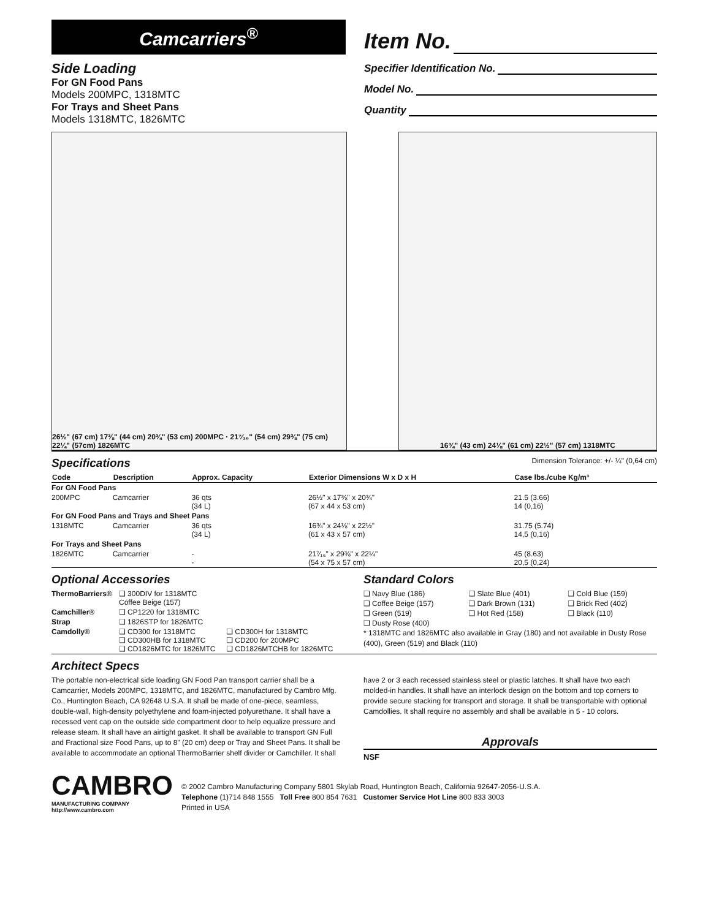Camcarriers<sup>®</sup>
Side Loading
For GN Food Pans
Models 200MPC, 1318MTC
For Trays and Sheet Pans
Models 1318MTC, 1826MTC
Item No.
Specifier Identification No.
Model No.
Quantity
26½" (67 cm) 17⅜" (44 cm) 20¾" (53 cm) 200MPC · 21⁷⁄₁₆" (54 cm) 29⅜" (75 cm) 22¼" (57cm) 1826MTC
16¾" (43 cm) 24⅛" (61 cm) 22½" (57 cm) 1318MTC
Specifications
Dimension Tolerance: +/- ¼" (0,64 cm)
| Code | Description | Approx. Capacity | Exterior Dimensions W x D x H | Case lbs./cube Kg/m³ |
| --- | --- | --- | --- | --- |
| For GN Food Pans | | | | |
| 200MPC | Camcarrier | 36 qts (34 L) | 26½" x 17⅜" x 20¾" (67 x 44 x 53 cm) | 21.5 (3.66) 14 (0,16) |
| For GN Food Pans and Trays and Sheet Pans | | | | |
| 1318MTC | Camcarrier | 36 qts (34 L) | 16¾" x 24⅛" x 22½" (61 x 43 x 57 cm) | 31.75 (5.74) 14,5 (0,16) |
| For Trays and Sheet Pans | | | | |
| 1826MTC | Camcarrier | - - | 21⁷⁄₁₆" x 29⅜" x 22¼" (54 x 75 x 57 cm) | 45 (8.63) 20,5 (0,24) |
Optional Accessories
| ThermoBarriers® | ❑ 300DIV for 1318MTC Coffee Beige (157) | |
| Camchiller® | ❑ CP1220 for 1318MTC | |
| Strap | ❑ 1826STP for 1826MTC | |
| Camdolly® | ❑ CD300 for 1318MTC ❑ CD300HB for 1318MTC ❑ CD1826MTC for 1826MTC | ❑ CD300H for 1318MTC ❑ CD200 for 200MPC ❑ CD1826MTCHB for 1826MTC |
Standard Colors
| ❑ Navy Blue (186) | ❑ Slate Blue (401) | ❑ Cold Blue (159) |
| ❑ Coffee Beige (157) | ❑ Dark Brown (131) | ❑ Brick Red (402) |
| ❑ Green (519) | ❑ Hot Red (158) | ❑ Black (110) |
| ❑ Dusty Rose (400) | | |
* 1318MTC and 1826MTC also available in Gray (180) and not available in Dusty Rose (400), Green (519) and Black (110)
Architect Specs
The portable non-electrical side loading GN Food Pan transport carrier shall be a Camcarrier, Models 200MPC, 1318MTC, and 1826MTC, manufactured by Cambro Mfg. Co., Huntington Beach, CA 92648 U.S.A. It shall be made of one-piece, seamless, double-wall, high-density polyethylene and foam-injected polyurethane. It shall have a recessed vent cap on the outside side compartment door to help equalize pressure and release steam. It shall have an airtight gasket. It shall be available to transport GN Full and Fractional size Food Pans, up to 8" (20 cm) deep or Tray and Sheet Pans. It shall be available to accommodate an optional ThermoBarrier shelf divider or Camchiller. It shall
have 2 or 3 each recessed stainless steel or plastic latches. It shall have two each molded-in handles. It shall have an interlock design on the bottom and top corners to provide secure stacking for transport and storage. It shall be transportable with optional Camdollies. It shall require no assembly and shall be available in 5 - 10 colors.
Approvals
NSF
CAMBRO
MANUFACTURING COMPANY
http://www.cambro.com
© 2002 Cambro Manufacturing Company 5801 Skylab Road, Huntington Beach, California 92647-2056-U.S.A.
Telephone (1)714 848 1555 Toll Free 800 854 7631 Customer Service Hot Line 800 833 3003
Printed in USA